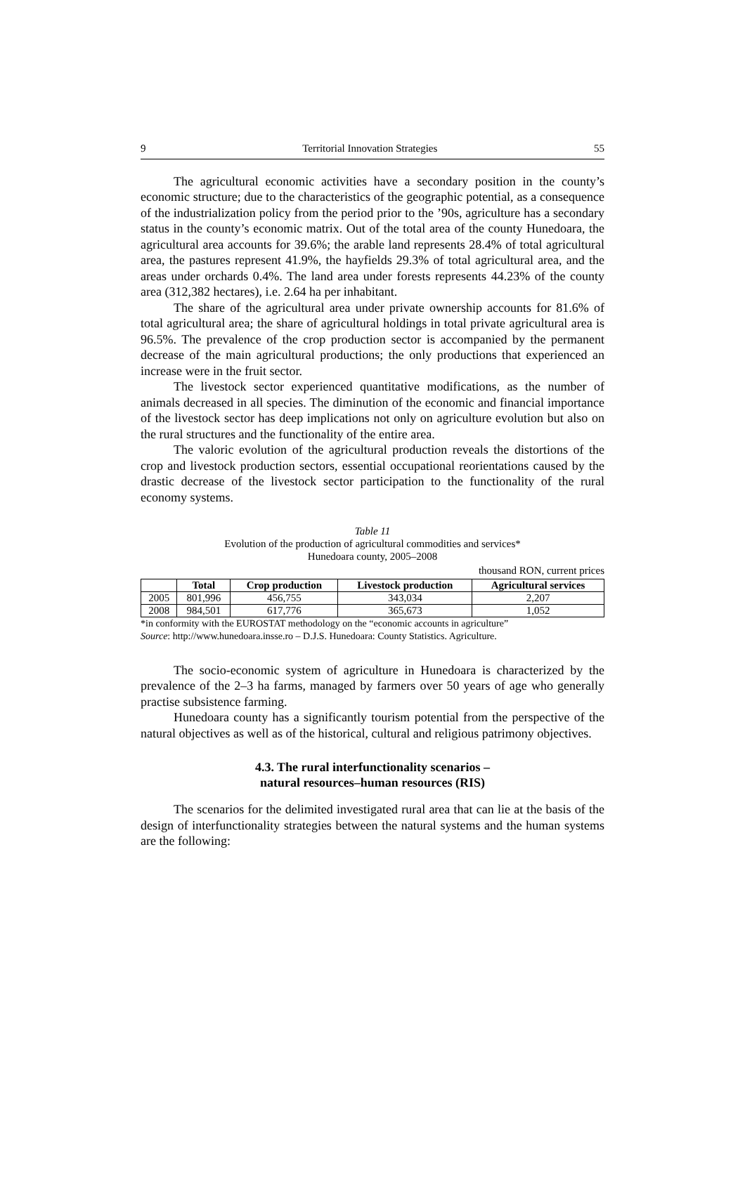9 Territorial Innovation Strategies 55
The agricultural economic activities have a secondary position in the county’s economic structure; due to the characteristics of the geographic potential, as a consequence of the industrialization policy from the period prior to the ’90s, agriculture has a secondary status in the county’s economic matrix. Out of the total area of the county Hunedoara, the agricultural area accounts for 39.6%; the arable land represents 28.4% of total agricultural area, the pastures represent 41.9%, the hayfields 29.3% of total agricultural area, and the areas under orchards 0.4%. The land area under forests represents 44.23% of the county area (312,382 hectares), i.e. 2.64 ha per inhabitant.
The share of the agricultural area under private ownership accounts for 81.6% of total agricultural area; the share of agricultural holdings in total private agricultural area is 96.5%. The prevalence of the crop production sector is accompanied by the permanent decrease of the main agricultural productions; the only productions that experienced an increase were in the fruit sector.
The livestock sector experienced quantitative modifications, as the number of animals decreased in all species. The diminution of the economic and financial importance of the livestock sector has deep implications not only on agriculture evolution but also on the rural structures and the functionality of the entire area.
The valoric evolution of the agricultural production reveals the distortions of the crop and livestock production sectors, essential occupational reorientations caused by the drastic decrease of the livestock sector participation to the functionality of the rural economy systems.
Table 11
Evolution of the production of agricultural commodities and services*
Hunedoara county, 2005–2008
thousand RON, current prices
| | Total | Crop production | Livestock production | Agricultural services |
| --- | --- | --- | --- | --- |
| 2005 | 801,996 | 456,755 | 343,034 | 2,207 |
| 2008 | 984,501 | 617,776 | 365,673 | 1,052 |
*in conformity with the EUROSTAT methodology on the “economic accounts in agriculture”
Source: http://www.hunedoara.insse.ro – D.J.S. Hunedoara: County Statistics. Agriculture.
The socio-economic system of agriculture in Hunedoara is characterized by the prevalence of the 2–3 ha farms, managed by farmers over 50 years of age who generally practise subsistence farming.
Hunedoara county has a significantly tourism potential from the perspective of the natural objectives as well as of the historical, cultural and religious patrimony objectives.
4.3. The rural interfunctionality scenarios –
natural resources–human resources (RIS)
The scenarios for the delimited investigated rural area that can lie at the basis of the design of interfunctionality strategies between the natural systems and the human systems are the following: